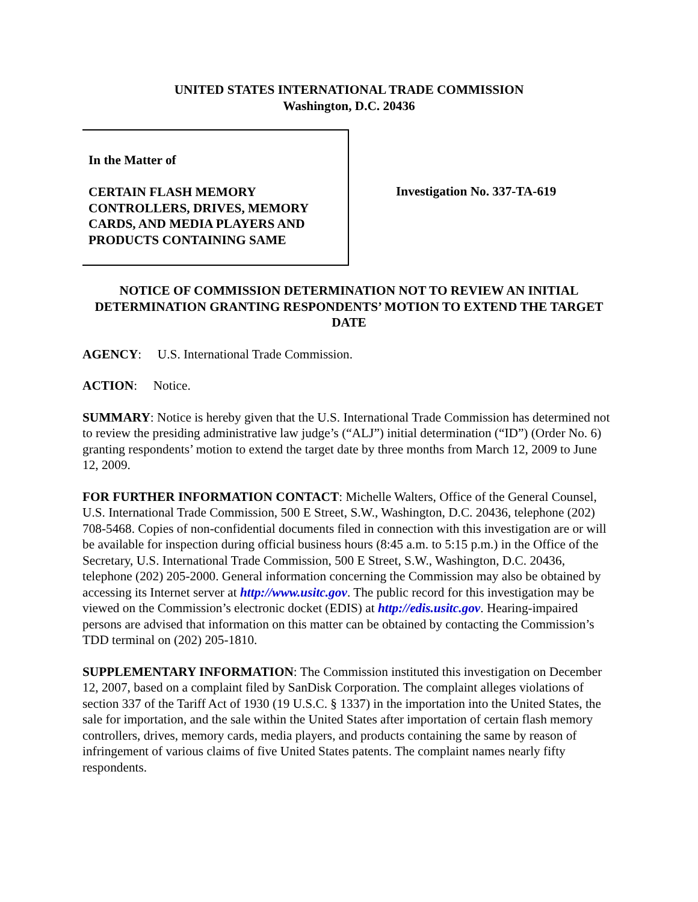UNITED STATES INTERNATIONAL TRADE COMMISSION
Washington, D.C. 20436
In the Matter of
CERTAIN FLASH MEMORY CONTROLLERS, DRIVES, MEMORY CARDS, AND MEDIA PLAYERS AND PRODUCTS CONTAINING SAME
Investigation No. 337-TA-619
NOTICE OF COMMISSION DETERMINATION NOT TO REVIEW AN INITIAL DETERMINATION GRANTING RESPONDENTS’ MOTION TO EXTEND THE TARGET DATE
AGENCY: U.S. International Trade Commission.
ACTION: Notice.
SUMMARY: Notice is hereby given that the U.S. International Trade Commission has determined not to review the presiding administrative law judge’s (“ALJ”) initial determination (“ID”) (Order No. 6) granting respondents’ motion to extend the target date by three months from March 12, 2009 to June 12, 2009.
FOR FURTHER INFORMATION CONTACT: Michelle Walters, Office of the General Counsel, U.S. International Trade Commission, 500 E Street, S.W., Washington, D.C. 20436, telephone (202) 708-5468. Copies of non-confidential documents filed in connection with this investigation are or will be available for inspection during official business hours (8:45 a.m. to 5:15 p.m.) in the Office of the Secretary, U.S. International Trade Commission, 500 E Street, S.W., Washington, D.C. 20436, telephone (202) 205-2000. General information concerning the Commission may also be obtained by accessing its Internet server at http://www.usitc.gov. The public record for this investigation may be viewed on the Commission’s electronic docket (EDIS) at http://edis.usitc.gov. Hearing-impaired persons are advised that information on this matter can be obtained by contacting the Commission’s TDD terminal on (202) 205-1810.
SUPPLEMENTARY INFORMATION: The Commission instituted this investigation on December 12, 2007, based on a complaint filed by SanDisk Corporation. The complaint alleges violations of section 337 of the Tariff Act of 1930 (19 U.S.C. § 1337) in the importation into the United States, the sale for importation, and the sale within the United States after importation of certain flash memory controllers, drives, memory cards, media players, and products containing the same by reason of infringement of various claims of five United States patents. The complaint names nearly fifty respondents.